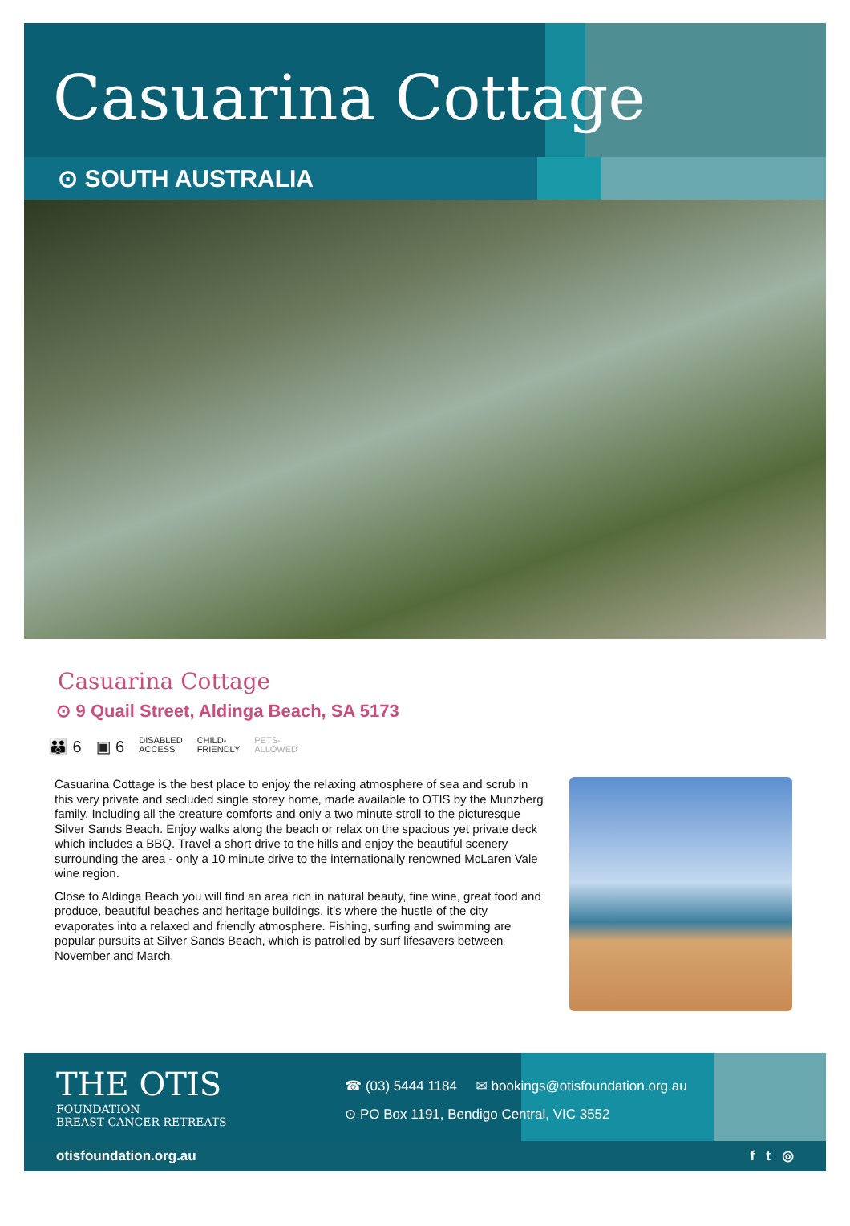Casuarina Cottage
⊙ SOUTH AUSTRALIA
Casuarina Cottage
⊙ 9 Quail Street, Aldinga Beach, SA 5173
👪 6 ▣ 6 DISABLED
ACCESS CHILD-
FRIENDLY PETS-
ALLOWED
Casuarina Cottage is the best place to enjoy the relaxing atmosphere of sea and scrub in this very private and secluded single storey home, made available to OTIS by the Munzberg family. Including all the creature comforts and only a two minute stroll to the picturesque Silver Sands Beach. Enjoy walks along the beach or relax on the spacious yet private deck which includes a BBQ. Travel a short drive to the hills and enjoy the beautiful scenery surrounding the area - only a 10 minute drive to the internationally renowned McLaren Vale wine region.
Close to Aldinga Beach you will find an area rich in natural beauty, fine wine, great food and produce, beautiful beaches and heritage buildings, it’s where the hustle of the city evaporates into a relaxed and friendly atmosphere. Fishing, surfing and swimming are popular pursuits at Silver Sands Beach, which is patrolled by surf lifesavers between November and March.
THE OTIS
FOUNDATION
BREAST CANCER RETREATS
☎ (03) 5444 1184 ✉ bookings@otisfoundation.org.au
⊙ PO Box 1191, Bendigo Central, VIC 3552
otisfoundation.org.au f t ◎